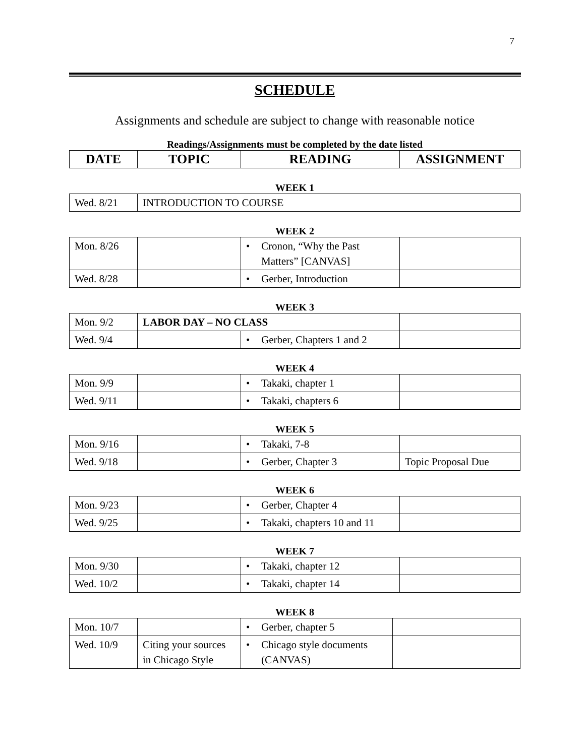7
SCHEDULE
Assignments and schedule are subject to change with reasonable notice
Readings/Assignments must be completed by the date listed
| DATE | TOPIC | READING | ASSIGNMENT |
| --- | --- | --- | --- |
WEEK 1
| Wed. 8/21 | INTRODUCTION TO COURSE |
WEEK 2
| Mon. 8/26 | | • Cronon, “Why the Past Matters” [CANVAS] | |
| Wed. 8/28 | | • Gerber, Introduction | |
WEEK 3
| Mon. 9/2 | LABOR DAY – NO CLASS | | |
| Wed. 9/4 | | • Gerber, Chapters 1 and 2 | |
WEEK 4
| Mon. 9/9 | | • Takaki, chapter 1 | |
| Wed. 9/11 | | • Takaki, chapters 6 | |
WEEK 5
| Mon. 9/16 | | • Takaki, 7-8 | |
| Wed. 9/18 | | • Gerber, Chapter 3 | Topic Proposal Due |
WEEK 6
| Mon. 9/23 | | • Gerber, Chapter 4 | |
| Wed. 9/25 | | • Takaki, chapters 10 and 11 | |
WEEK 7
| Mon. 9/30 | | • Takaki, chapter 12 | |
| Wed. 10/2 | | • Takaki, chapter 14 | |
WEEK 8
| Mon. 10/7 | | • Gerber, chapter 5 | |
| Wed. 10/9 | Citing your sources in Chicago Style | • Chicago style documents (CANVAS) | |